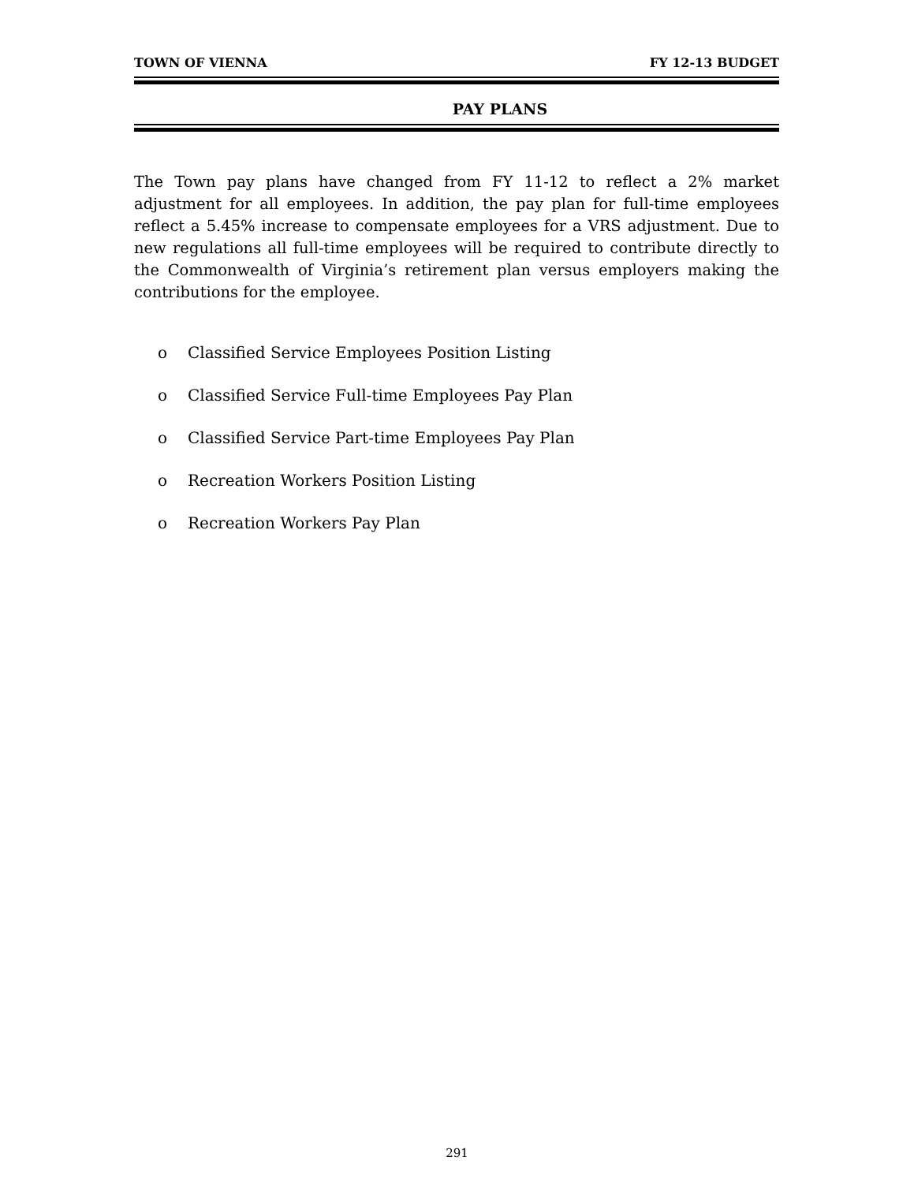TOWN OF VIENNA FY 12-13 BUDGET
PAY PLANS
The Town pay plans have changed from FY 11-12 to reflect a 2% market adjustment for all employees. In addition, the pay plan for full-time employees reflect a 5.45% increase to compensate employees for a VRS adjustment. Due to new regulations all full-time employees will be required to contribute directly to the Commonwealth of Virginia’s retirement plan versus employers making the contributions for the employee.
o Classified Service Employees Position Listing
o Classified Service Full-time Employees Pay Plan
o Classified Service Part-time Employees Pay Plan
o Recreation Workers Position Listing
o Recreation Workers Pay Plan
291